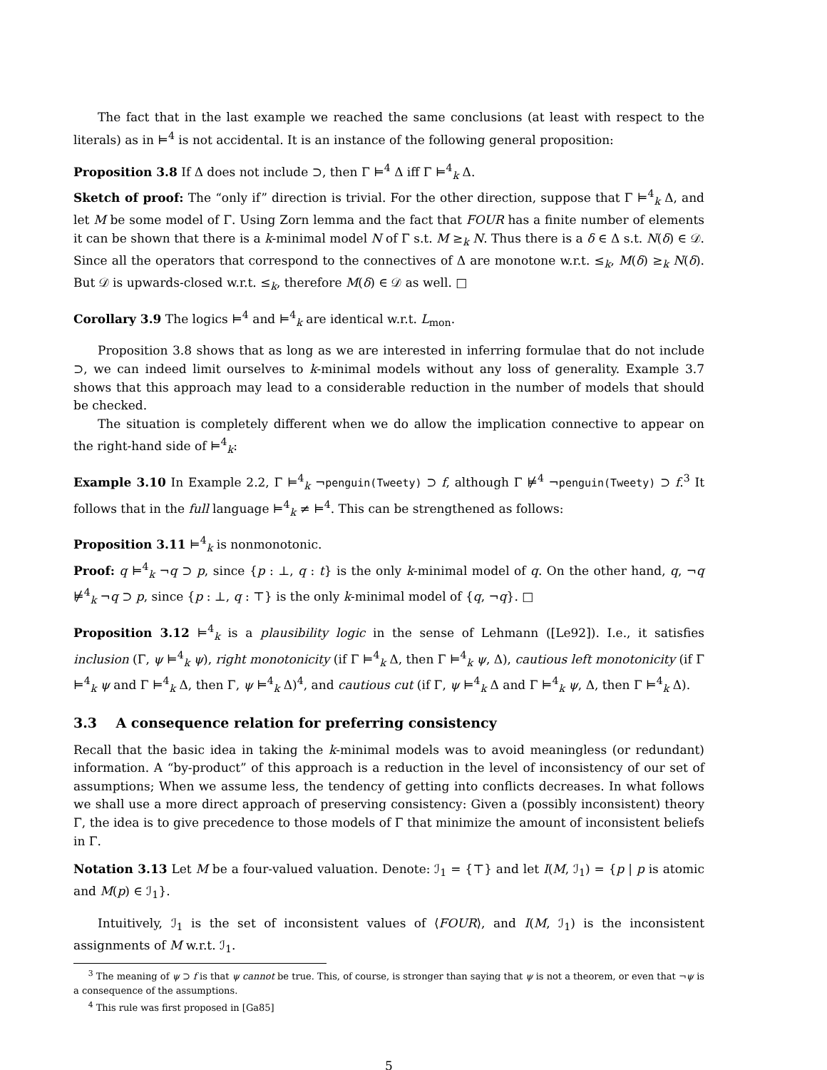The fact that in the last example we reached the same conclusions (at least with respect to the literals) as in ⊨<sup>4</sup> is not accidental. It is an instance of the following general proposition:
Proposition 3.8 If Δ does not include ⊃, then Γ ⊨<sup>4</sup> Δ iff Γ ⊨<sup>4</sup><sub>k</sub> Δ.
Sketch of proof: The “only if” direction is trivial. For the other direction, suppose that Γ ⊨<sup>4</sup><sub>k</sub> Δ, and let M be some model of Γ. Using Zorn lemma and the fact that FOUR has a finite number of elements it can be shown that there is a k-minimal model N of Γ s.t. M ≥<sub>k</sub> N. Thus there is a δ ∈ Δ s.t. N(δ) ∈ 𝒟. Since all the operators that correspond to the connectives of Δ are monotone w.r.t. ≤<sub>k</sub>, M(δ) ≥<sub>k</sub> N(δ). But 𝒟 is upwards-closed w.r.t. ≤<sub>k</sub>, therefore M(δ) ∈ 𝒟 as well. □
Corollary 3.9 The logics ⊨<sup>4</sup> and ⊨<sup>4</sup><sub>k</sub> are identical w.r.t. L<sub>mon</sub>.
Proposition 3.8 shows that as long as we are interested in inferring formulae that do not include ⊃, we can indeed limit ourselves to k-minimal models without any loss of generality. Example 3.7 shows that this approach may lead to a considerable reduction in the number of models that should be checked.
The situation is completely different when we do allow the implication connective to appear on the right-hand side of ⊨<sup>4</sup><sub>k</sub>:
Example 3.10 In Example 2.2, Γ ⊨<sup>4</sup><sub>k</sub> ¬penguin(Tweety) ⊃ f, although Γ ⊭<sup>4</sup> ¬penguin(Tweety) ⊃ f.<sup>3</sup> It follows that in the full language ⊨<sup>4</sup><sub>k</sub> ≠ ⊨<sup>4</sup>. This can be strengthened as follows:
Proposition 3.11 ⊨<sup>4</sup><sub>k</sub> is nonmonotonic.
Proof: q ⊨<sup>4</sup><sub>k</sub> ¬q ⊃ p, since {p : ⊥, q : t} is the only k-minimal model of q. On the other hand, q, ¬q ⊭<sup>4</sup><sub>k</sub> ¬q ⊃ p, since {p : ⊥, q : ⊤} is the only k-minimal model of {q, ¬q}. □
Proposition 3.12 ⊨<sup>4</sup><sub>k</sub> is a plausibility logic in the sense of Lehmann ([Le92]). I.e., it satisfies inclusion (Γ, ψ ⊨<sup>4</sup><sub>k</sub> ψ), right monotonicity (if Γ ⊨<sup>4</sup><sub>k</sub> Δ, then Γ ⊨<sup>4</sup><sub>k</sub> ψ, Δ), cautious left monotonicity (if Γ ⊨<sup>4</sup><sub>k</sub> ψ and Γ ⊨<sup>4</sup><sub>k</sub> Δ, then Γ, ψ ⊨<sup>4</sup><sub>k</sub> Δ)<sup>4</sup>, and cautious cut (if Γ, ψ ⊨<sup>4</sup><sub>k</sub> Δ and Γ ⊨<sup>4</sup><sub>k</sub> ψ, Δ, then Γ ⊨<sup>4</sup><sub>k</sub> Δ).
3.3 A consequence relation for preferring consistency
Recall that the basic idea in taking the k-minimal models was to avoid meaningless (or redundant) information. A “by-product” of this approach is a reduction in the level of inconsistency of our set of assumptions; When we assume less, the tendency of getting into conflicts decreases. In what follows we shall use a more direct approach of preserving consistency: Given a (possibly inconsistent) theory Γ, the idea is to give precedence to those models of Γ that minimize the amount of inconsistent beliefs in Γ.
Notation 3.13 Let M be a four-valued valuation. Denote: ℐ<sub>1</sub> = {⊤} and let I(M, ℐ<sub>1</sub>) = {p | p is atomic and M(p) ∈ ℐ<sub>1</sub>}.
Intuitively, ℐ<sub>1</sub> is the set of inconsistent values of ⟨FOUR⟩, and I(M, ℐ<sub>1</sub>) is the inconsistent assignments of M w.r.t. ℐ<sub>1</sub>.
<sup>3</sup> The meaning of ψ ⊃ f is that ψ cannot be true. This, of course, is stronger than saying that ψ is not a theorem, or even that ¬ψ is a consequence of the assumptions.
<sup>4</sup> This rule was first proposed in [Ga85]
5